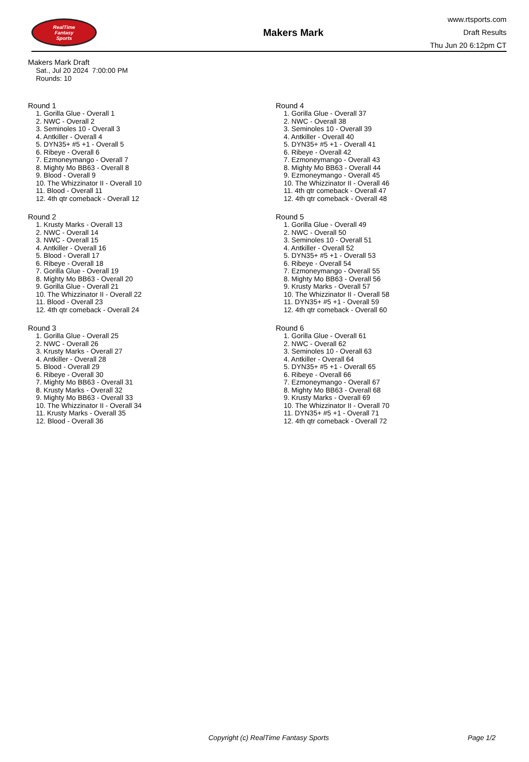RealTime
Fantasy
Sports
Makers Mark
www.rtsports.com
Draft Results
Thu Jun 20 6:12pm CT
Makers Mark Draft
Sat., Jul 20 2024 7:00:00 PM
Rounds: 10
Round 1
1. Gorilla Glue - Overall 1
2. NWC - Overall 2
3. Seminoles 10 - Overall 3
4. Antkiller - Overall 4
5. DYN35+ #5 +1 - Overall 5
6. Ribeye - Overall 6
7. Ezmoneymango - Overall 7
8. Mighty Mo BB63 - Overall 8
9. Blood - Overall 9
10. The Whizzinator II - Overall 10
11. Blood - Overall 11
12. 4th qtr comeback - Overall 12
Round 2
1. Krusty Marks - Overall 13
2. NWC - Overall 14
3. NWC - Overall 15
4. Antkiller - Overall 16
5. Blood - Overall 17
6. Ribeye - Overall 18
7. Gorilla Glue - Overall 19
8. Mighty Mo BB63 - Overall 20
9. Gorilla Glue - Overall 21
10. The Whizzinator II - Overall 22
11. Blood - Overall 23
12. 4th qtr comeback - Overall 24
Round 3
1. Gorilla Glue - Overall 25
2. NWC - Overall 26
3. Krusty Marks - Overall 27
4. Antkiller - Overall 28
5. Blood - Overall 29
6. Ribeye - Overall 30
7. Mighty Mo BB63 - Overall 31
8. Krusty Marks - Overall 32
9. Mighty Mo BB63 - Overall 33
10. The Whizzinator II - Overall 34
11. Krusty Marks - Overall 35
12. Blood - Overall 36
Round 4
1. Gorilla Glue - Overall 37
2. NWC - Overall 38
3. Seminoles 10 - Overall 39
4. Antkiller - Overall 40
5. DYN35+ #5 +1 - Overall 41
6. Ribeye - Overall 42
7. Ezmoneymango - Overall 43
8. Mighty Mo BB63 - Overall 44
9. Ezmoneymango - Overall 45
10. The Whizzinator II - Overall 46
11. 4th qtr comeback - Overall 47
12. 4th qtr comeback - Overall 48
Round 5
1. Gorilla Glue - Overall 49
2. NWC - Overall 50
3. Seminoles 10 - Overall 51
4. Antkiller - Overall 52
5. DYN35+ #5 +1 - Overall 53
6. Ribeye - Overall 54
7. Ezmoneymango - Overall 55
8. Mighty Mo BB63 - Overall 56
9. Krusty Marks - Overall 57
10. The Whizzinator II - Overall 58
11. DYN35+ #5 +1 - Overall 59
12. 4th qtr comeback - Overall 60
Round 6
1. Gorilla Glue - Overall 61
2. NWC - Overall 62
3. Seminoles 10 - Overall 63
4. Antkiller - Overall 64
5. DYN35+ #5 +1 - Overall 65
6. Ribeye - Overall 66
7. Ezmoneymango - Overall 67
8. Mighty Mo BB63 - Overall 68
9. Krusty Marks - Overall 69
10. The Whizzinator II - Overall 70
11. DYN35+ #5 +1 - Overall 71
12. 4th qtr comeback - Overall 72
Copyright (c) RealTime Fantasy Sports Page 1/2